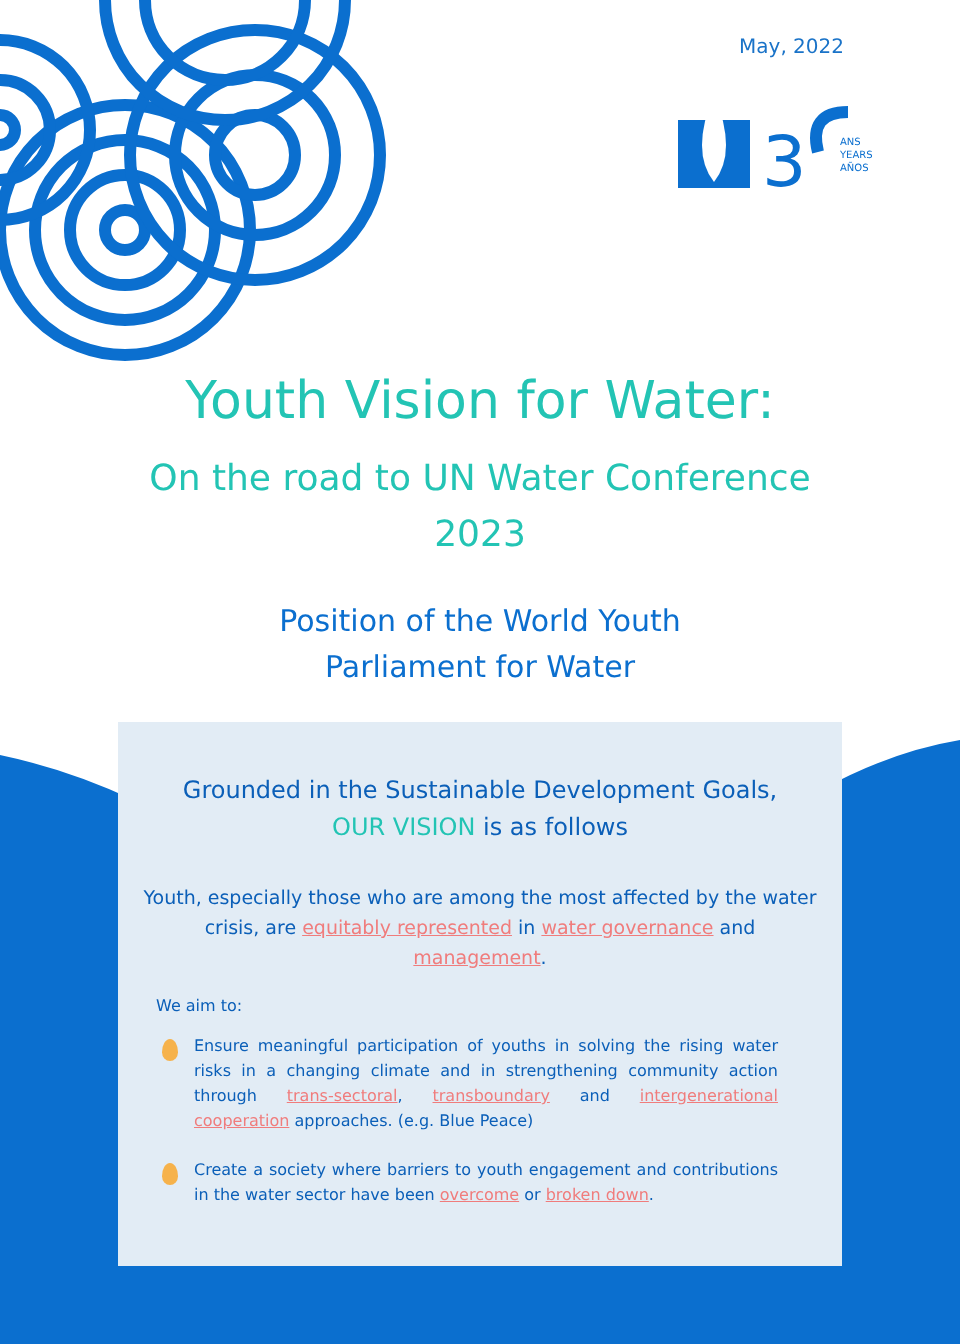May, 2022
3
ANS
YEARS
AÑOS
Youth Vision for Water:
On the road to UN Water Conference
2023
Position of the World Youth
Parliament for Water
Grounded in the Sustainable Development Goals,
OUR VISION is as follows
Youth, especially those who are among the most affected by the water crisis, are equitably represented in water governance and management.
We aim to:
Ensure meaningful participation of youths in solving the rising water risks in a changing climate and in strengthening community action through trans-sectoral, transboundary and intergenerational cooperation approaches. (e.g. Blue Peace)
Create a society where barriers to youth engagement and contributions in the water sector have been overcome or broken down.